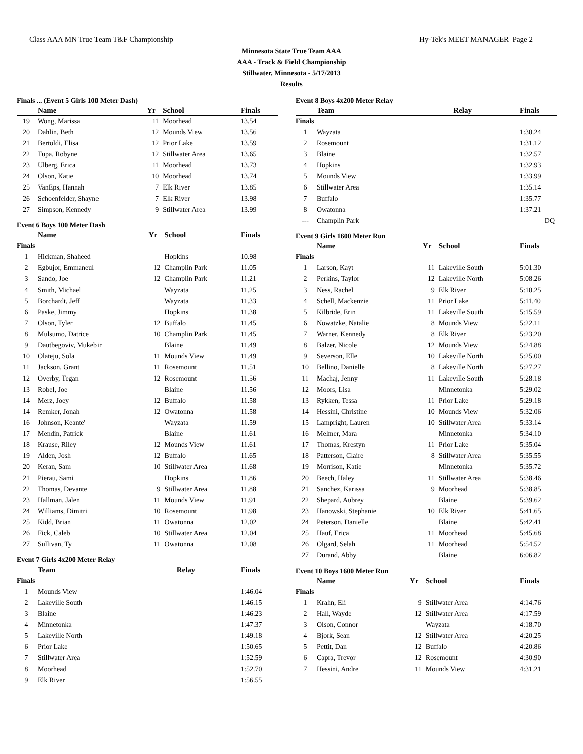Class AAA MN True Team T&F Championship Hy-Tek's MEET MANAGER Page 2
Minnesota State True Team AAA
AAA - Track & Field Championship
Stillwater, Minnesota - 5/17/2013
Results
Finals ... (Event 5 Girls 100 Meter Dash)
| | Name | Yr | School | Finals |
| --- | --- | --- | --- | --- |
| 19 | Wong, Marissa | 11 | Moorhead | 13.54 |
| 20 | Dahlin, Beth | 12 | Mounds View | 13.56 |
| 21 | Bertoldi, Elisa | 12 | Prior Lake | 13.59 |
| 22 | Tupa, Robyne | 12 | Stillwater Area | 13.65 |
| 23 | Ulberg, Erica | 11 | Moorhead | 13.73 |
| 24 | Olson, Katie | 10 | Moorhead | 13.74 |
| 25 | VanEps, Hannah | 7 | Elk River | 13.85 |
| 26 | Schoenfelder, Shayne | 7 | Elk River | 13.98 |
| 27 | Simpson, Kennedy | 9 | Stillwater Area | 13.99 |
Event 6 Boys 100 Meter Dash
| | Name | Yr | School | Finals |
| --- | --- | --- | --- | --- |
| Finals | | | | |
| 1 | Hickman, Shaheed | | Hopkins | 10.98 |
| 2 | Egbujor, Emmaneul | 12 | Champlin Park | 11.05 |
| 3 | Sando, Joe | 12 | Champlin Park | 11.21 |
| 4 | Smith, Michael | | Wayzata | 11.25 |
| 5 | Borchardt, Jeff | | Wayzata | 11.33 |
| 6 | Paske, Jimmy | | Hopkins | 11.38 |
| 7 | Olson, Tyler | 12 | Buffalo | 11.45 |
| 8 | Mulsumo, Datrice | 10 | Champlin Park | 11.45 |
| 9 | Dautbegoviv, Mukebir | | Blaine | 11.49 |
| 10 | Olateju, Sola | 11 | Mounds View | 11.49 |
| 11 | Jackson, Grant | 11 | Rosemount | 11.51 |
| 12 | Overby, Tegan | 12 | Rosemount | 11.56 |
| 13 | Robel, Joe | | Blaine | 11.56 |
| 14 | Merz, Joey | 12 | Buffalo | 11.58 |
| 14 | Remker, Jonah | 12 | Owatonna | 11.58 |
| 16 | Johnson, Keante' | | Wayzata | 11.59 |
| 17 | Mendin, Patrick | | Blaine | 11.61 |
| 18 | Krause, Riley | 12 | Mounds View | 11.61 |
| 19 | Alden, Josh | 12 | Buffalo | 11.65 |
| 20 | Keran, Sam | 10 | Stillwater Area | 11.68 |
| 21 | Pierau, Sami | | Hopkins | 11.86 |
| 22 | Thomas, Devante | 9 | Stillwater Area | 11.88 |
| 23 | Hallman, Jalen | 11 | Mounds View | 11.91 |
| 24 | Williams, Dimitri | 10 | Rosemount | 11.98 |
| 25 | Kidd, Brian | 11 | Owatonna | 12.02 |
| 26 | Fick, Caleb | 10 | Stillwater Area | 12.04 |
| 27 | Sullivan, Ty | 11 | Owatonna | 12.08 |
Event 7 Girls 4x200 Meter Relay
| | Team | Relay | Finals |
| --- | --- | --- | --- |
| Finals | | | |
| 1 | Mounds View | | 1:46.04 |
| 2 | Lakeville South | | 1:46.15 |
| 3 | Blaine | | 1:46.23 |
| 4 | Minnetonka | | 1:47.37 |
| 5 | Lakeville North | | 1:49.18 |
| 6 | Prior Lake | | 1:50.65 |
| 7 | Stillwater Area | | 1:52.59 |
| 8 | Moorhead | | 1:52.70 |
| 9 | Elk River | | 1:56.55 |
Event 8 Boys 4x200 Meter Relay
| | Team | Relay | Finals |
| --- | --- | --- | --- |
| Finals | | | |
| 1 | Wayzata | | 1:30.24 |
| 2 | Rosemount | | 1:31.12 |
| 3 | Blaine | | 1:32.57 |
| 4 | Hopkins | | 1:32.93 |
| 5 | Mounds View | | 1:33.99 |
| 6 | Stillwater Area | | 1:35.14 |
| 7 | Buffalo | | 1:35.77 |
| 8 | Owatonna | | 1:37.21 |
| --- | Champlin Park | | DQ |
Event 9 Girls 1600 Meter Run
| | Name | Yr | School | Finals |
| --- | --- | --- | --- | --- |
| Finals | | | | |
| 1 | Larson, Kayt | 11 | Lakeville South | 5:01.30 |
| 2 | Perkins, Taylor | 12 | Lakeville North | 5:08.26 |
| 3 | Ness, Rachel | 9 | Elk River | 5:10.25 |
| 4 | Schell, Mackenzie | 11 | Prior Lake | 5:11.40 |
| 5 | Kilbride, Erin | 11 | Lakeville South | 5:15.59 |
| 6 | Nowatzke, Natalie | 8 | Mounds View | 5:22.11 |
| 7 | Warner, Kennedy | 8 | Elk River | 5:23.20 |
| 8 | Balzer, Nicole | 12 | Mounds View | 5:24.88 |
| 9 | Severson, Elle | 10 | Lakeville North | 5:25.00 |
| 10 | Bellino, Danielle | 8 | Lakeville North | 5:27.27 |
| 11 | Machaj, Jenny | 11 | Lakeville South | 5:28.18 |
| 12 | Moors, Lisa | | Minnetonka | 5:29.02 |
| 13 | Rykken, Tessa | 11 | Prior Lake | 5:29.18 |
| 14 | Hessini, Christine | 10 | Mounds View | 5:32.06 |
| 15 | Lampright, Lauren | 10 | Stillwater Area | 5:33.14 |
| 16 | Melmer, Mara | | Minnetonka | 5:34.10 |
| 17 | Thomas, Krestyn | 11 | Prior Lake | 5:35.04 |
| 18 | Patterson, Claire | 8 | Stillwater Area | 5:35.55 |
| 19 | Morrison, Katie | | Minnetonka | 5:35.72 |
| 20 | Beech, Haley | 11 | Stillwater Area | 5:38.46 |
| 21 | Sanchez, Karissa | 9 | Moorhead | 5:38.85 |
| 22 | Shepard, Aubrey | | Blaine | 5:39.62 |
| 23 | Hanowski, Stephanie | 10 | Elk River | 5:41.65 |
| 24 | Peterson, Danielle | | Blaine | 5:42.41 |
| 25 | Hauf, Erica | 11 | Moorhead | 5:45.68 |
| 26 | Olgard, Selah | 11 | Moorhead | 5:54.52 |
| 27 | Durand, Abby | | Blaine | 6:06.82 |
Event 10 Boys 1600 Meter Run
| | Name | Yr | School | Finals |
| --- | --- | --- | --- | --- |
| Finals | | | | |
| 1 | Krahn, Eli | 9 | Stillwater Area | 4:14.76 |
| 2 | Hall, Wayde | 12 | Stillwater Area | 4:17.59 |
| 3 | Olson, Connor | | Wayzata | 4:18.70 |
| 4 | Bjork, Sean | 12 | Stillwater Area | 4:20.25 |
| 5 | Pettit, Dan | 12 | Buffalo | 4:20.86 |
| 6 | Capra, Trevor | 12 | Rosemount | 4:30.90 |
| 7 | Hessini, Andre | 11 | Mounds View | 4:31.21 |